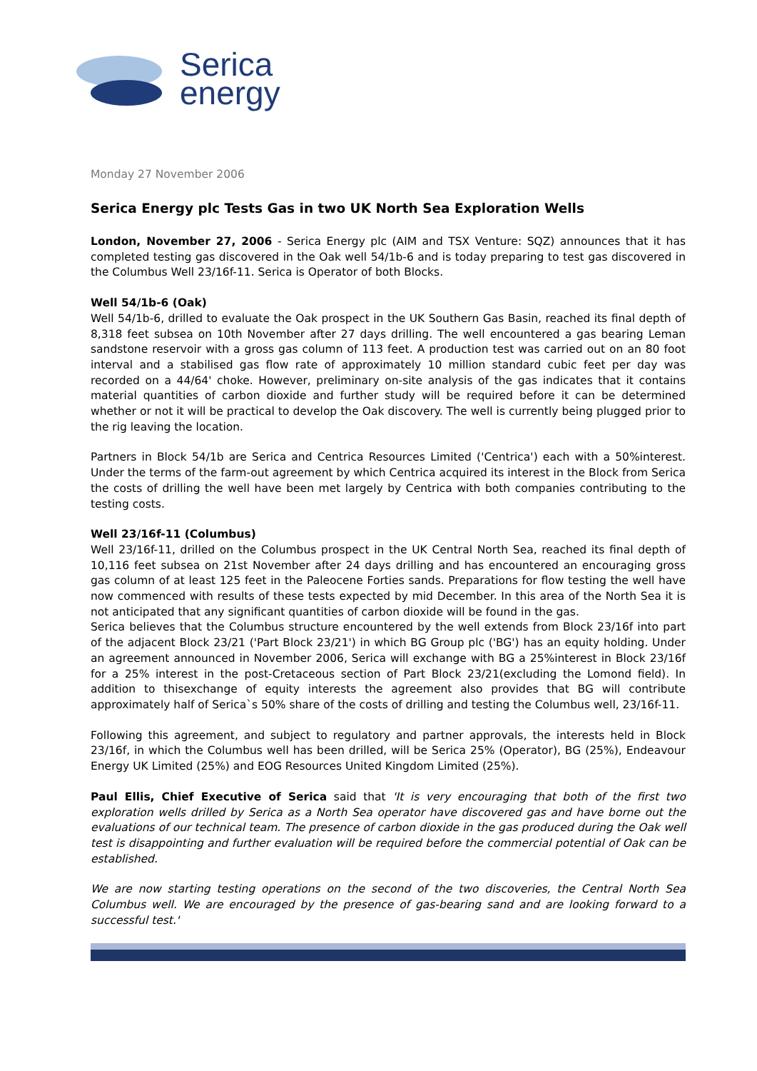Serica
energy
Monday 27 November 2006
Serica Energy plc Tests Gas in two UK North Sea Exploration Wells
London, November 27, 2006 - Serica Energy plc (AIM and TSX Venture: SQZ) announces that it has completed testing gas discovered in the Oak well 54/1b-6 and is today preparing to test gas discovered in the Columbus Well 23/16f-11. Serica is Operator of both Blocks.
Well 54/1b-6 (Oak)
Well 54/1b-6, drilled to evaluate the Oak prospect in the UK Southern Gas Basin, reached its final depth of 8,318 feet subsea on 10th November after 27 days drilling. The well encountered a gas bearing Leman sandstone reservoir with a gross gas column of 113 feet. A production test was carried out on an 80 foot interval and a stabilised gas flow rate of approximately 10 million standard cubic feet per day was recorded on a 44/64' choke. However, preliminary on-site analysis of the gas indicates that it contains material quantities of carbon dioxide and further study will be required before it can be determined whether or not it will be practical to develop the Oak discovery. The well is currently being plugged prior to the rig leaving the location.
Partners in Block 54/1b are Serica and Centrica Resources Limited ('Centrica') each with a 50%interest. Under the terms of the farm-out agreement by which Centrica acquired its interest in the Block from Serica the costs of drilling the well have been met largely by Centrica with both companies contributing to the testing costs.
Well 23/16f-11 (Columbus)
Well 23/16f-11, drilled on the Columbus prospect in the UK Central North Sea, reached its final depth of 10,116 feet subsea on 21st November after 24 days drilling and has encountered an encouraging gross gas column of at least 125 feet in the Paleocene Forties sands. Preparations for flow testing the well have now commenced with results of these tests expected by mid December. In this area of the North Sea it is not anticipated that any significant quantities of carbon dioxide will be found in the gas.
Serica believes that the Columbus structure encountered by the well extends from Block 23/16f into part of the adjacent Block 23/21 ('Part Block 23/21') in which BG Group plc ('BG') has an equity holding. Under an agreement announced in November 2006, Serica will exchange with BG a 25%interest in Block 23/16f for a 25% interest in the post-Cretaceous section of Part Block 23/21(excluding the Lomond field). In addition to thisexchange of equity interests the agreement also provides that BG will contribute approximately half of Serica`s 50% share of the costs of drilling and testing the Columbus well, 23/16f-11.
Following this agreement, and subject to regulatory and partner approvals, the interests held in Block 23/16f, in which the Columbus well has been drilled, will be Serica 25% (Operator), BG (25%), Endeavour Energy UK Limited (25%) and EOG Resources United Kingdom Limited (25%).
Paul Ellis, Chief Executive of Serica said that 'It is very encouraging that both of the first two exploration wells drilled by Serica as a North Sea operator have discovered gas and have borne out the evaluations of our technical team. The presence of carbon dioxide in the gas produced during the Oak well test is disappointing and further evaluation will be required before the commercial potential of Oak can be established.
We are now starting testing operations on the second of the two discoveries, the Central North Sea Columbus well. We are encouraged by the presence of gas-bearing sand and are looking forward to a successful test.'